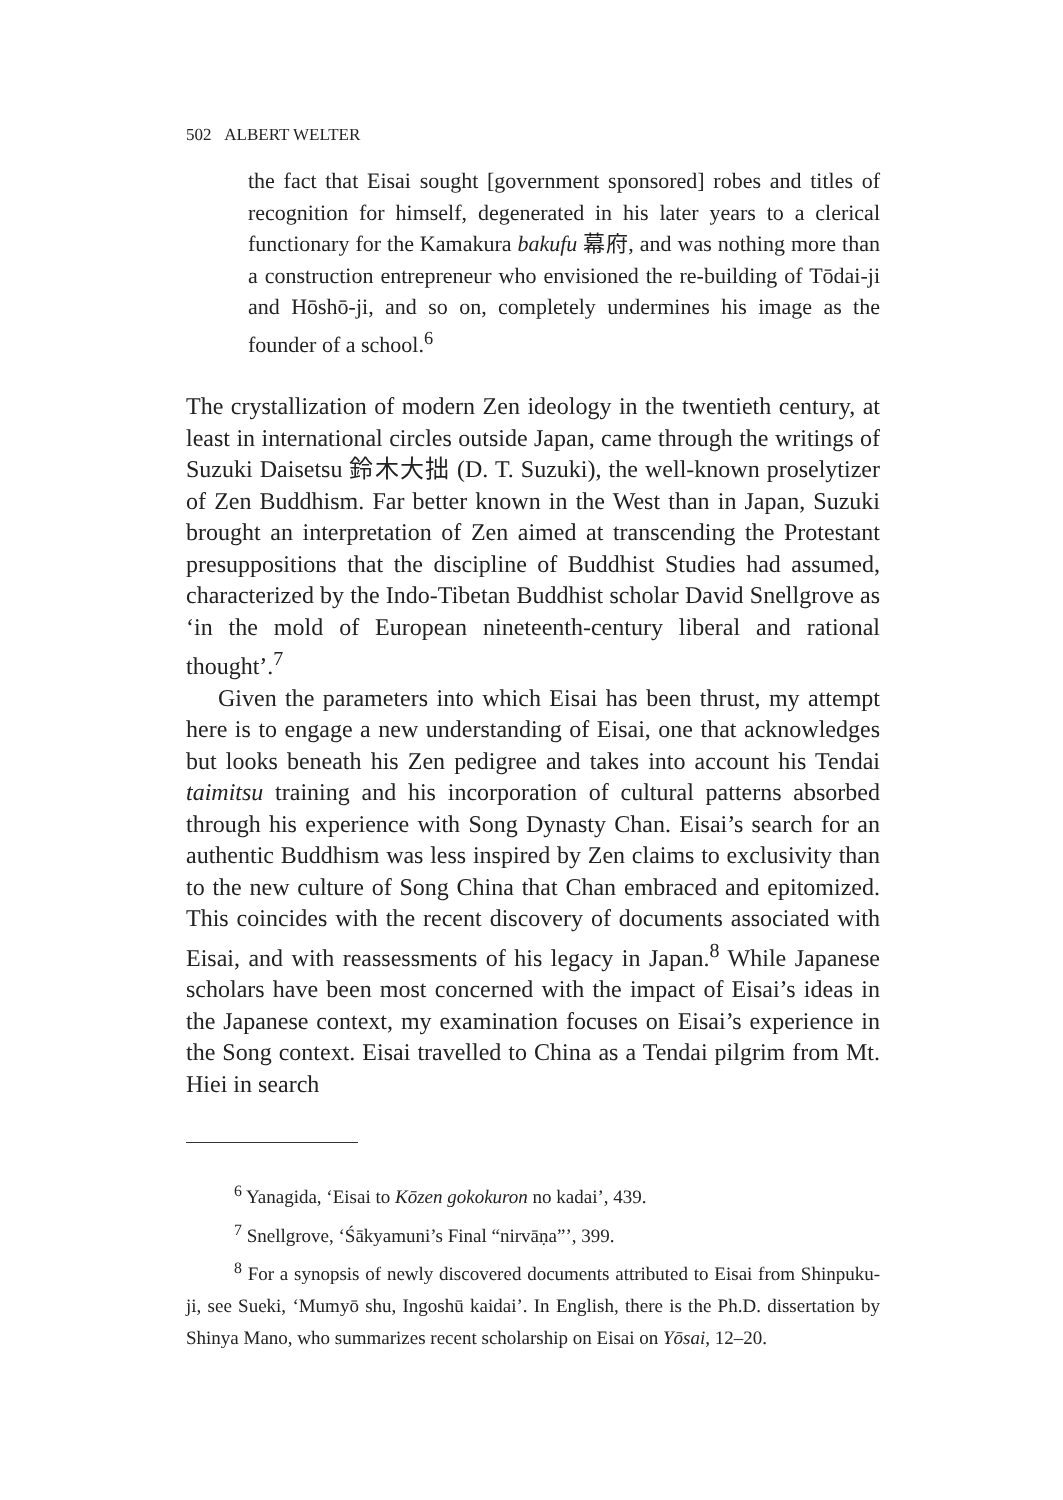502 ALBERT WELTER
the fact that Eisai sought [government sponsored] robes and titles of recognition for himself, degenerated in his later years to a clerical functionary for the Kamakura bakufu 幕府, and was nothing more than a construction entrepreneur who envisioned the re-building of Tōdai-ji and Hōshō-ji, and so on, completely undermines his image as the founder of a school.<sup>6</sup>
The crystallization of modern Zen ideology in the twentieth century, at least in international circles outside Japan, came through the writings of Suzuki Daisetsu 鈴木大拙 (D. T. Suzuki), the well-known proselytizer of Zen Buddhism. Far better known in the West than in Japan, Suzuki brought an interpretation of Zen aimed at transcending the Protestant presuppositions that the discipline of Buddhist Studies had assumed, characterized by the Indo-Tibetan Buddhist scholar David Snellgrove as ‘in the mold of European nineteenth-century liberal and rational thought’.<sup>7</sup>
Given the parameters into which Eisai has been thrust, my attempt here is to engage a new understanding of Eisai, one that acknowledges but looks beneath his Zen pedigree and takes into account his Tendai taimitsu training and his incorporation of cultural patterns absorbed through his experience with Song Dynasty Chan. Eisai’s search for an authentic Buddhism was less inspired by Zen claims to exclusivity than to the new culture of Song China that Chan embraced and epitomized. This coincides with the recent discovery of documents associated with Eisai, and with reassessments of his legacy in Japan.<sup>8</sup> While Japanese scholars have been most concerned with the impact of Eisai’s ideas in the Japanese context, my examination focuses on Eisai’s experience in the Song context. Eisai travelled to China as a Tendai pilgrim from Mt. Hiei in search
<sup>6</sup> Yanagida, ‘Eisai to Kōzen gokokuron no kadai’, 439.
<sup>7</sup> Snellgrove, ‘Śākyamuni’s Final “nirvāṇa”’, 399.
<sup>8</sup> For a synopsis of newly discovered documents attributed to Eisai from Shinpuku-ji, see Sueki, ‘Mumyō shu, Ingoshū kaidai’. In English, there is the Ph.D. dissertation by Shinya Mano, who summarizes recent scholarship on Eisai on Yōsai, 12–20.